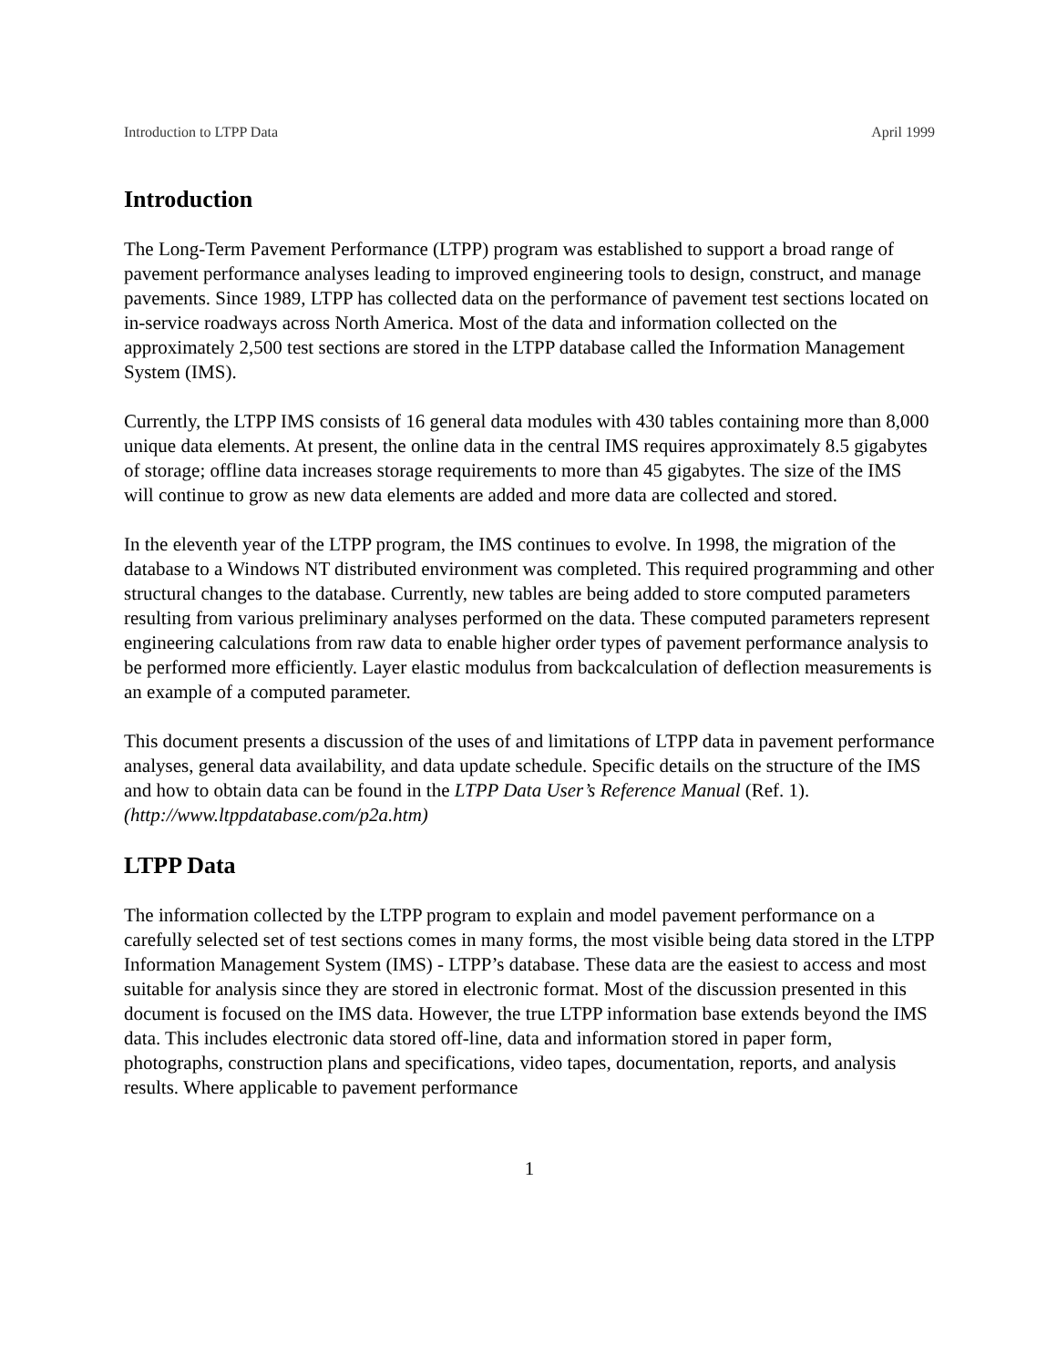Introduction to LTPP Data April 1999
Introduction
The Long-Term Pavement Performance (LTPP) program was established to support a broad range of pavement performance analyses leading to improved engineering tools to design, construct, and manage pavements. Since 1989, LTPP has collected data on the performance of pavement test sections located on in-service roadways across North America. Most of the data and information collected on the approximately 2,500 test sections are stored in the LTPP database called the Information Management System (IMS).
Currently, the LTPP IMS consists of 16 general data modules with 430 tables containing more than 8,000 unique data elements. At present, the online data in the central IMS requires approximately 8.5 gigabytes of storage; offline data increases storage requirements to more than 45 gigabytes. The size of the IMS will continue to grow as new data elements are added and more data are collected and stored.
In the eleventh year of the LTPP program, the IMS continues to evolve. In 1998, the migration of the database to a Windows NT distributed environment was completed. This required programming and other structural changes to the database. Currently, new tables are being added to store computed parameters resulting from various preliminary analyses performed on the data. These computed parameters represent engineering calculations from raw data to enable higher order types of pavement performance analysis to be performed more efficiently. Layer elastic modulus from backcalculation of deflection measurements is an example of a computed parameter.
This document presents a discussion of the uses of and limitations of LTPP data in pavement performance analyses, general data availability, and data update schedule. Specific details on the structure of the IMS and how to obtain data can be found in the LTPP Data User’s Reference Manual (Ref. 1). (http://www.ltppdatabase.com/p2a.htm)
LTPP Data
The information collected by the LTPP program to explain and model pavement performance on a carefully selected set of test sections comes in many forms, the most visible being data stored in the LTPP Information Management System (IMS) - LTPP’s database. These data are the easiest to access and most suitable for analysis since they are stored in electronic format. Most of the discussion presented in this document is focused on the IMS data. However, the true LTPP information base extends beyond the IMS data. This includes electronic data stored off-line, data and information stored in paper form, photographs, construction plans and specifications, video tapes, documentation, reports, and analysis results. Where applicable to pavement performance
1